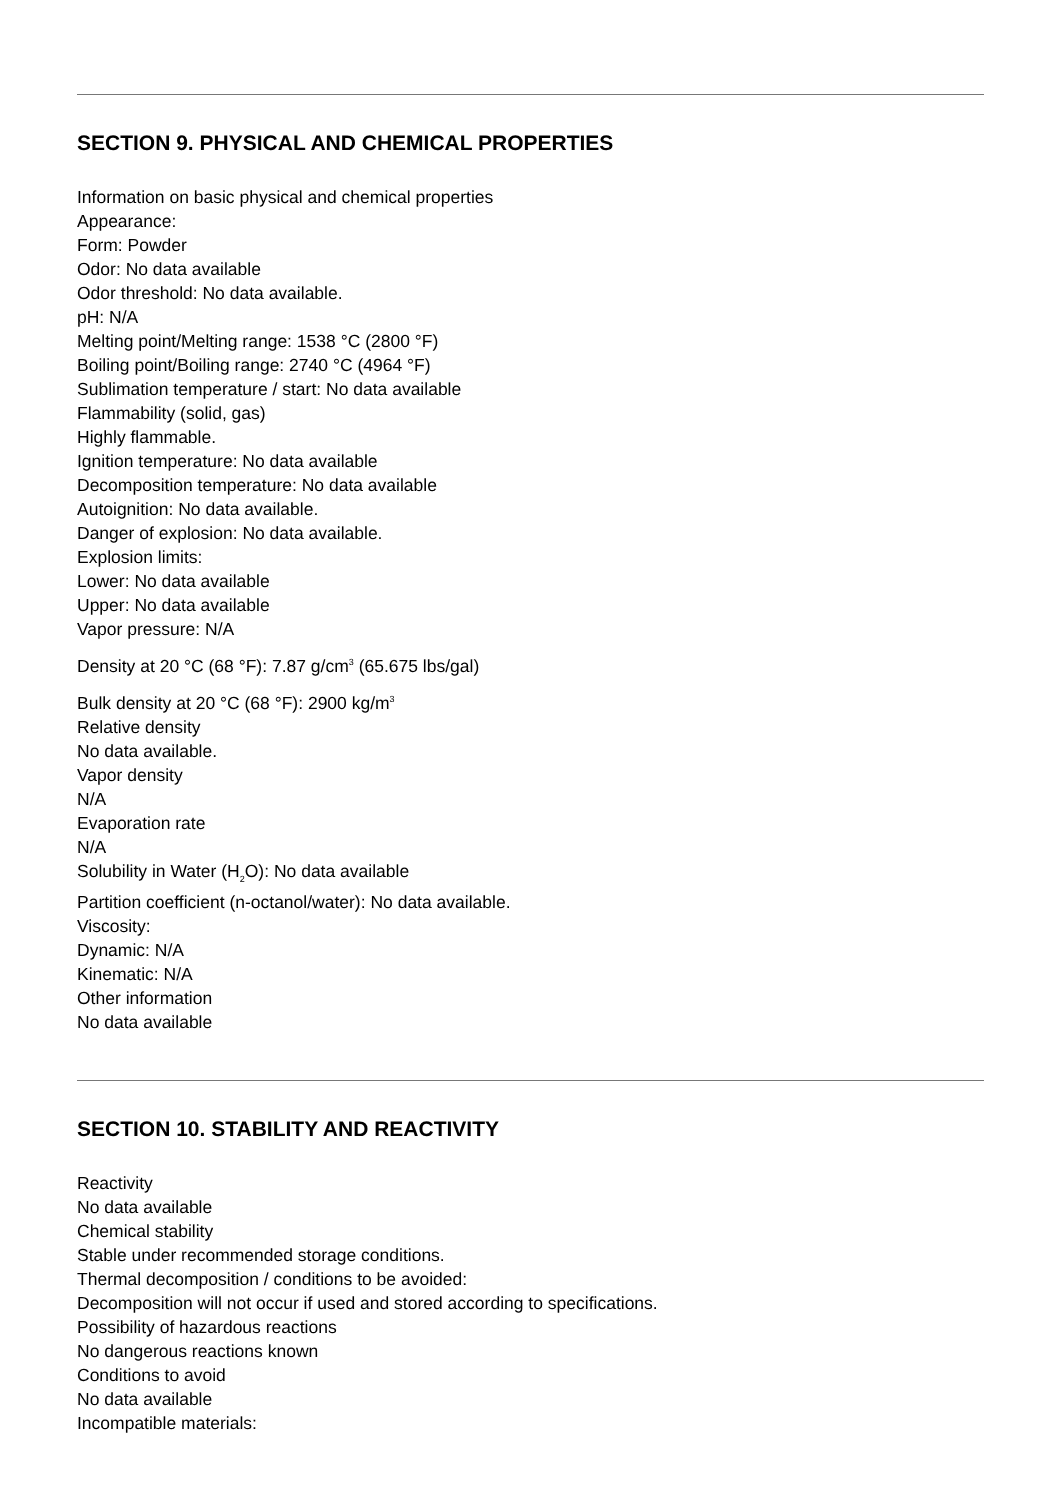SECTION 9. PHYSICAL AND CHEMICAL PROPERTIES
Information on basic physical and chemical properties
Appearance:
Form: Powder
Odor: No data available
Odor threshold: No data available.
pH: N/A
Melting point/Melting range: 1538 °C (2800 °F)
Boiling point/Boiling range: 2740 °C (4964 °F)
Sublimation temperature / start: No data available
Flammability (solid, gas)
Highly flammable.
Ignition temperature: No data available
Decomposition temperature: No data available
Autoignition: No data available.
Danger of explosion: No data available.
Explosion limits:
Lower: No data available
Upper: No data available
Vapor pressure: N/A
Density at 20 °C (68 °F): 7.87 g/cm<sup>3</sup> (65.675 lbs/gal)
Bulk density at 20 °C (68 °F): 2900 kg/m<sup>3</sup>
Relative density
No data available.
Vapor density
N/A
Evaporation rate
N/A
Solubility in Water (H<sub>2</sub>O): No data available
Partition coefficient (n-octanol/water): No data available.
Viscosity:
Dynamic: N/A
Kinematic: N/A
Other information
No data available
SECTION 10. STABILITY AND REACTIVITY
Reactivity
No data available
Chemical stability
Stable under recommended storage conditions.
Thermal decomposition / conditions to be avoided:
Decomposition will not occur if used and stored according to specifications.
Possibility of hazardous reactions
No dangerous reactions known
Conditions to avoid
No data available
Incompatible materials: